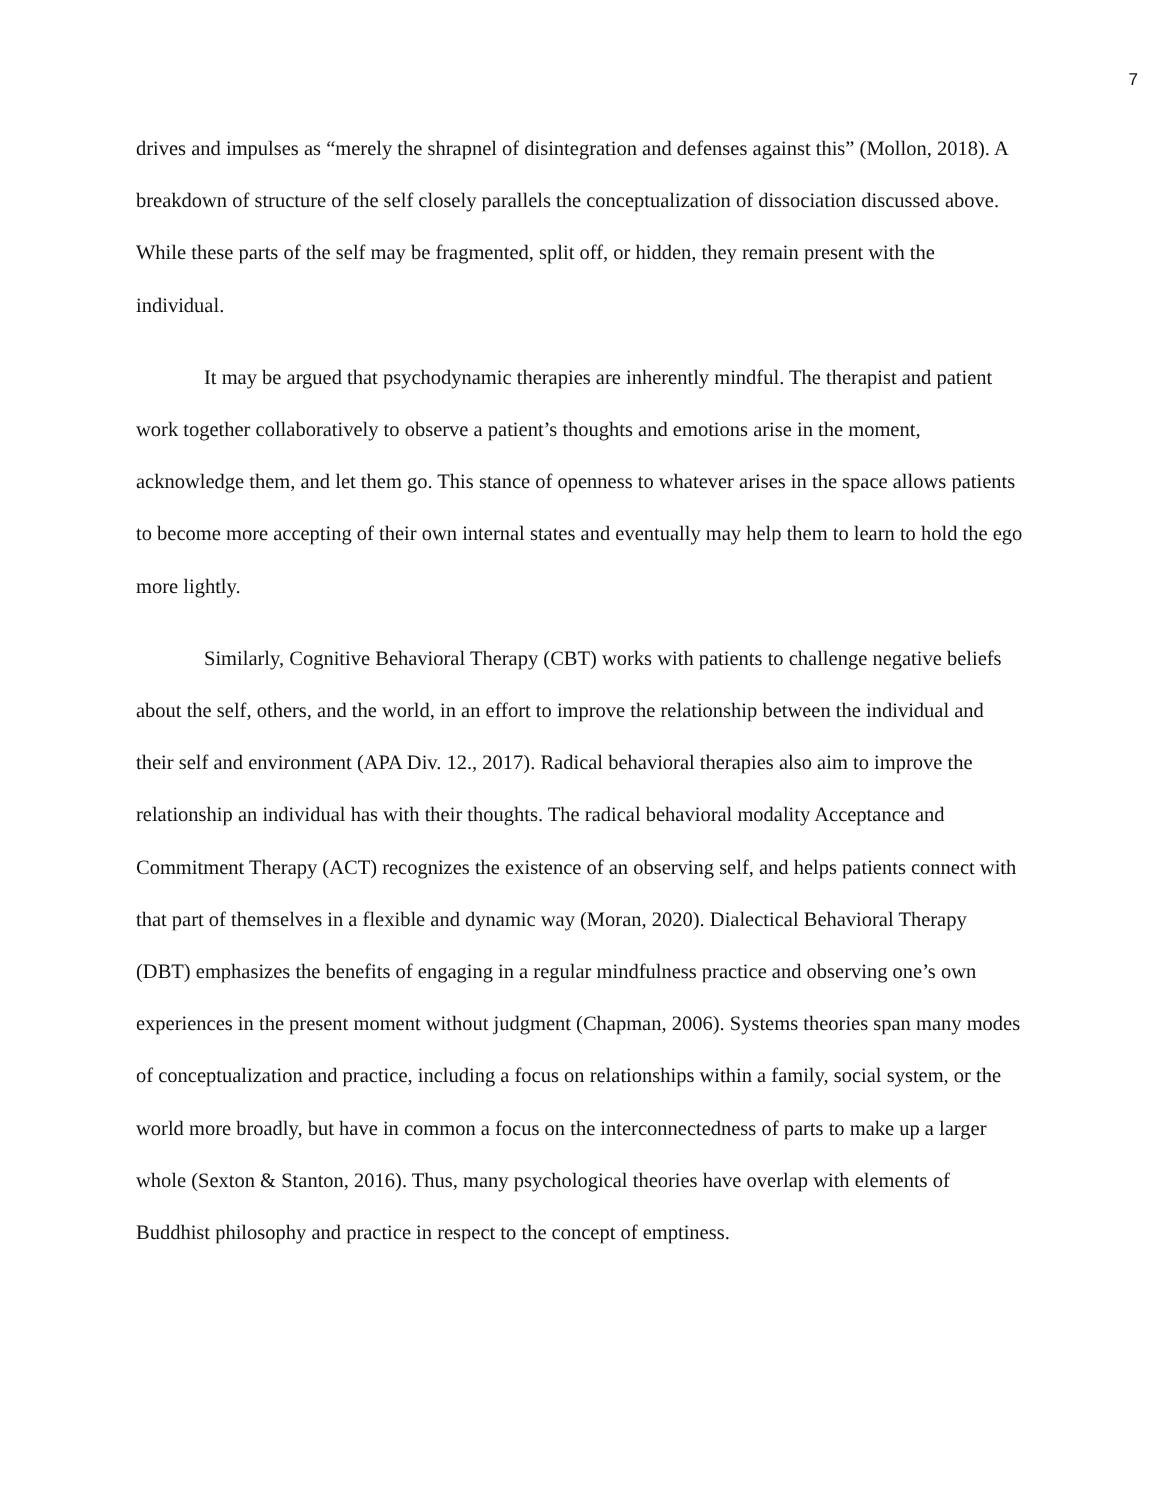7
drives and impulses as “merely the shrapnel of disintegration and defenses against this” (Mollon, 2018). A breakdown of structure of the self closely parallels the conceptualization of dissociation discussed above. While these parts of the self may be fragmented, split off, or hidden, they remain present with the individual.
It may be argued that psychodynamic therapies are inherently mindful. The therapist and patient work together collaboratively to observe a patient’s thoughts and emotions arise in the moment, acknowledge them, and let them go. This stance of openness to whatever arises in the space allows patients to become more accepting of their own internal states and eventually may help them to learn to hold the ego more lightly.
Similarly, Cognitive Behavioral Therapy (CBT) works with patients to challenge negative beliefs about the self, others, and the world, in an effort to improve the relationship between the individual and their self and environment (APA Div. 12., 2017). Radical behavioral therapies also aim to improve the relationship an individual has with their thoughts. The radical behavioral modality Acceptance and Commitment Therapy (ACT) recognizes the existence of an observing self, and helps patients connect with that part of themselves in a flexible and dynamic way (Moran, 2020). Dialectical Behavioral Therapy (DBT) emphasizes the benefits of engaging in a regular mindfulness practice and observing one’s own experiences in the present moment without judgment (Chapman, 2006). Systems theories span many modes of conceptualization and practice, including a focus on relationships within a family, social system, or the world more broadly, but have in common a focus on the interconnectedness of parts to make up a larger whole (Sexton & Stanton, 2016). Thus, many psychological theories have overlap with elements of Buddhist philosophy and practice in respect to the concept of emptiness.